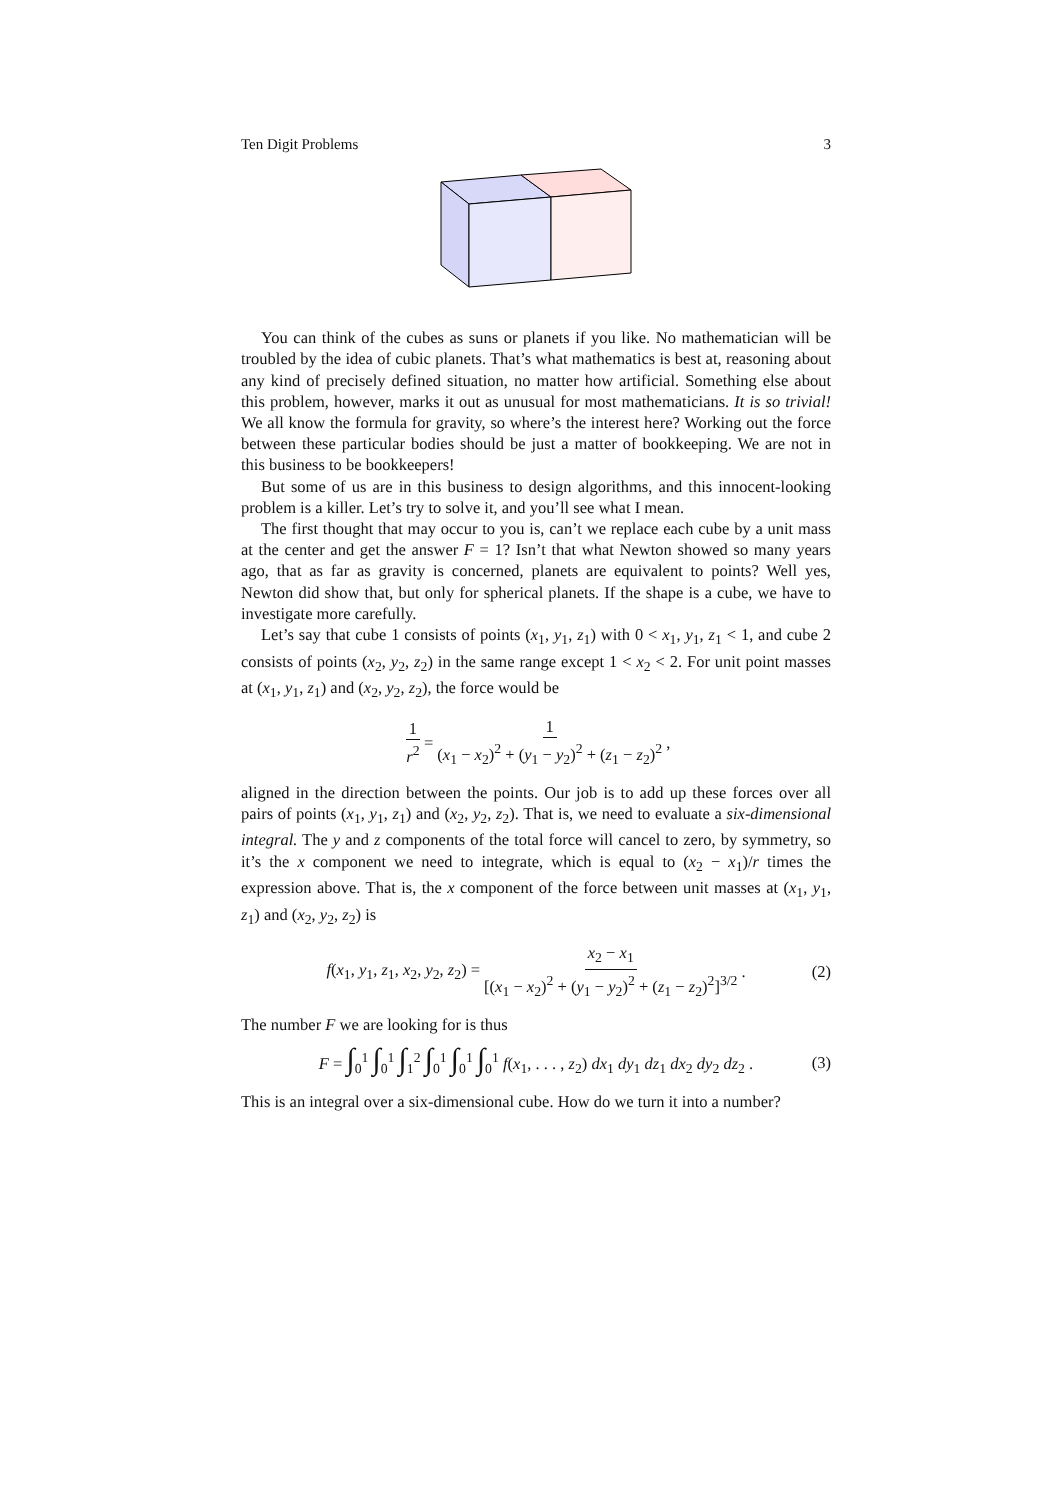Ten Digit Problems 3
You can think of the cubes as suns or planets if you like. No mathematician will be troubled by the idea of cubic planets. That’s what mathematics is best at, reasoning about any kind of precisely defined situation, no matter how artificial. Something else about this problem, however, marks it out as unusual for most mathematicians. It is so trivial! We all know the formula for gravity, so where’s the interest here? Working out the force between these particular bodies should be just a matter of bookkeeping. We are not in this business to be bookkeepers!
But some of us are in this business to design algorithms, and this innocent-looking problem is a killer. Let’s try to solve it, and you’ll see what I mean.
The first thought that may occur to you is, can’t we replace each cube by a unit mass at the center and get the answer F = 1? Isn’t that what Newton showed so many years ago, that as far as gravity is concerned, planets are equivalent to points? Well yes, Newton did show that, but only for spherical planets. If the shape is a cube, we have to investigate more carefully.
Let’s say that cube 1 consists of points (x<sub>1</sub>, y<sub>1</sub>, z<sub>1</sub>) with 0 < x<sub>1</sub>, y<sub>1</sub>, z<sub>1</sub> < 1, and cube 2 consists of points (x<sub>2</sub>, y<sub>2</sub>, z<sub>2</sub>) in the same range except 1 < x<sub>2</sub> < 2. For unit point masses at (x<sub>1</sub>, y<sub>1</sub>, z<sub>1</sub>) and (x<sub>2</sub>, y<sub>2</sub>, z<sub>2</sub>), the force would be
1 r<sup>2</sup> = 1 (x<sub>1</sub> − x<sub>2</sub>)<sup>2</sup> + (y<sub>1</sub> − y<sub>2</sub>)<sup>2</sup> + (z<sub>1</sub> − z<sub>2</sub>)<sup>2</sup>,
aligned in the direction between the points. Our job is to add up these forces over all pairs of points (x<sub>1</sub>, y<sub>1</sub>, z<sub>1</sub>) and (x<sub>2</sub>, y<sub>2</sub>, z<sub>2</sub>). That is, we need to evaluate a six-dimensional integral. The y and z components of the total force will cancel to zero, by symmetry, so it’s the x component we need to integrate, which is equal to (x<sub>2</sub> − x<sub>1</sub>)/r times the expression above. That is, the x component of the force between unit masses at (x<sub>1</sub>, y<sub>1</sub>, z<sub>1</sub>) and (x<sub>2</sub>, y<sub>2</sub>, z<sub>2</sub>) is
f(x<sub>1</sub>, y<sub>1</sub>, z<sub>1</sub>, x<sub>2</sub>, y<sub>2</sub>, z<sub>2</sub>) = x<sub>2</sub> − x<sub>1</sub> [(x<sub>1</sub> − x<sub>2</sub>)<sup>2</sup> + (y<sub>1</sub> − y<sub>2</sub>)<sup>2</sup> + (z<sub>1</sub> − z<sub>2</sub>)<sup>2</sup>]<sup>3/2</sup>. (2)
The number F we are looking for is thus
F = ∫<sub>0</sub><sup>1</sup> ∫<sub>0</sub><sup>1</sup> ∫<sub>1</sub><sup>2</sup> ∫<sub>0</sub><sup>1</sup> ∫<sub>0</sub><sup>1</sup> ∫<sub>0</sub><sup>1</sup> f(x<sub>1</sub>, . . . , z<sub>2</sub>) dx<sub>1</sub> dy<sub>1</sub> dz<sub>1</sub> dx<sub>2</sub> dy<sub>2</sub> dz<sub>2</sub> . (3)
This is an integral over a six-dimensional cube. How do we turn it into a number?